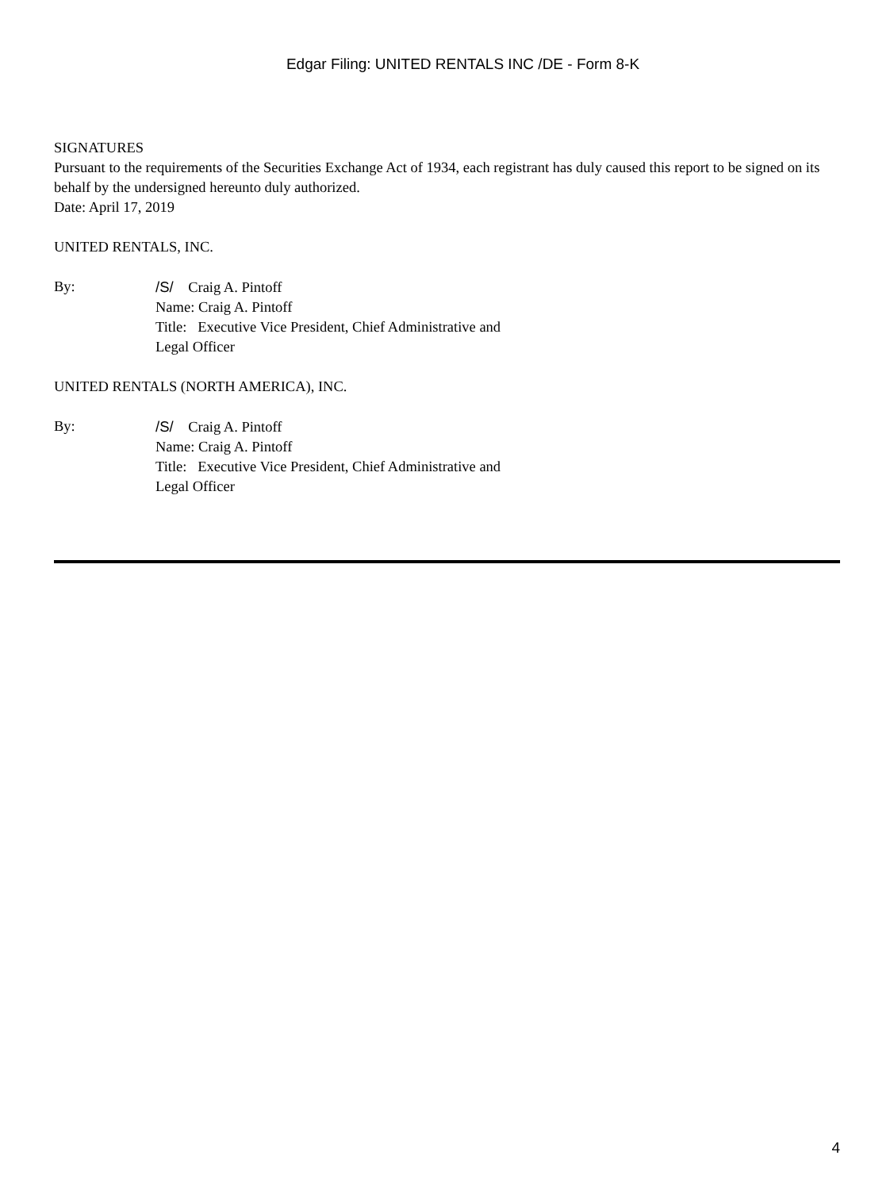Edgar Filing: UNITED RENTALS INC /DE - Form 8-K
SIGNATURES
Pursuant to the requirements of the Securities Exchange Act of 1934, each registrant has duly caused this report to be signed on its behalf by the undersigned hereunto duly authorized.
Date: April 17, 2019
UNITED RENTALS, INC.
By: /S/ Craig A. Pintoff
Name: Craig A. Pintoff
Title: Executive Vice President, Chief Administrative and
Legal Officer
UNITED RENTALS (NORTH AMERICA), INC.
By: /S/ Craig A. Pintoff
Name: Craig A. Pintoff
Title: Executive Vice President, Chief Administrative and
Legal Officer
4